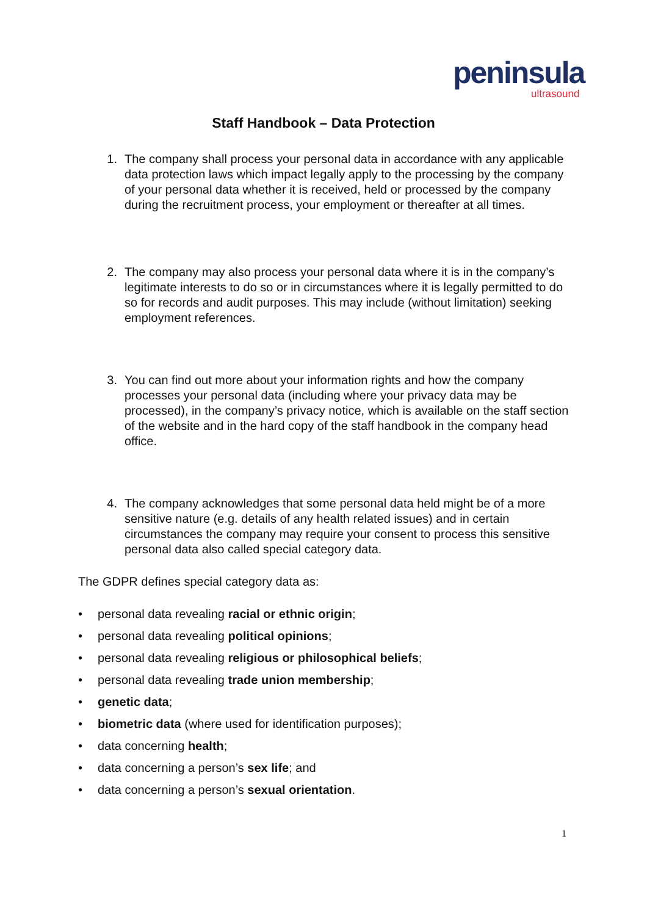peninsula
ultrasound
Staff Handbook – Data Protection
1. The company shall process your personal data in accordance with any applicable data protection laws which impact legally apply to the processing by the company of your personal data whether it is received, held or processed by the company during the recruitment process, your employment or thereafter at all times.
2. The company may also process your personal data where it is in the company’s legitimate interests to do so or in circumstances where it is legally permitted to do so for records and audit purposes. This may include (without limitation) seeking employment references.
3. You can find out more about your information rights and how the company processes your personal data (including where your privacy data may be processed), in the company’s privacy notice, which is available on the staff section of the website and in the hard copy of the staff handbook in the company head office.
4. The company acknowledges that some personal data held might be of a more sensitive nature (e.g. details of any health related issues) and in certain circumstances the company may require your consent to process this sensitive personal data also called special category data.
The GDPR defines special category data as:
• personal data revealing racial or ethnic origin;
• personal data revealing political opinions;
• personal data revealing religious or philosophical beliefs;
• personal data revealing trade union membership;
• genetic data;
• biometric data (where used for identification purposes);
• data concerning health;
• data concerning a person’s sex life; and
• data concerning a person’s sexual orientation.
1